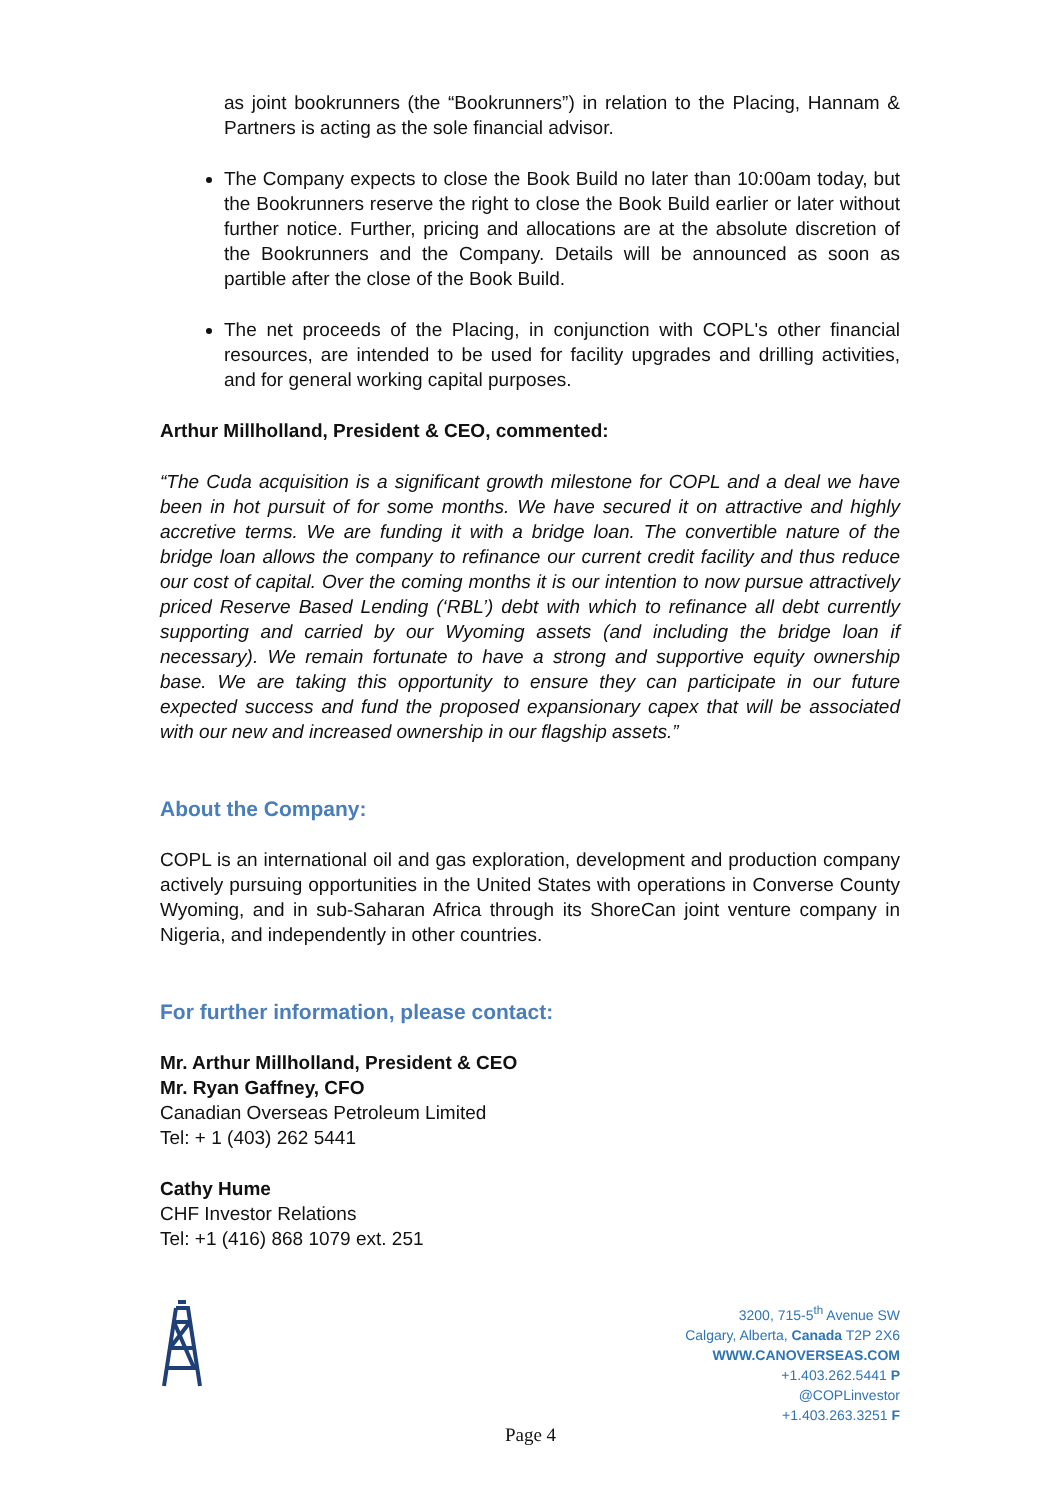as joint bookrunners (the “Bookrunners”) in relation to the Placing, Hannam & Partners is acting as the sole financial advisor.
The Company expects to close the Book Build no later than 10:00am today, but the Bookrunners reserve the right to close the Book Build earlier or later without further notice. Further, pricing and allocations are at the absolute discretion of the Bookrunners and the Company. Details will be announced as soon as partible after the close of the Book Build.
The net proceeds of the Placing, in conjunction with COPL's other financial resources, are intended to be used for facility upgrades and drilling activities, and for general working capital purposes.
Arthur Millholland, President & CEO, commented:
“The Cuda acquisition is a significant growth milestone for COPL and a deal we have been in hot pursuit of for some months. We have secured it on attractive and highly accretive terms. We are funding it with a bridge loan. The convertible nature of the bridge loan allows the company to refinance our current credit facility and thus reduce our cost of capital. Over the coming months it is our intention to now pursue attractively priced Reserve Based Lending (‘RBL’) debt with which to refinance all debt currently supporting and carried by our Wyoming assets (and including the bridge loan if necessary). We remain fortunate to have a strong and supportive equity ownership base. We are taking this opportunity to ensure they can participate in our future expected success and fund the proposed expansionary capex that will be associated with our new and increased ownership in our flagship assets.”
About the Company:
COPL is an international oil and gas exploration, development and production company actively pursuing opportunities in the United States with operations in Converse County Wyoming, and in sub-Saharan Africa through its ShoreCan joint venture company in Nigeria, and independently in other countries.
For further information, please contact:
Mr. Arthur Millholland, President & CEO
Mr. Ryan Gaffney, CFO
Canadian Overseas Petroleum Limited
Tel: + 1 (403) 262 5441
Cathy Hume
CHF Investor Relations
Tel: +1 (416) 868 1079 ext. 251
3200, 715-5<sup>th</sup> Avenue SW
Calgary, Alberta, Canada T2P 2X6
WWW.CANOVERSEAS.COM
+1.403.262.5441 P
@COPLinvestor
+1.403.263.3251 F
Page 4